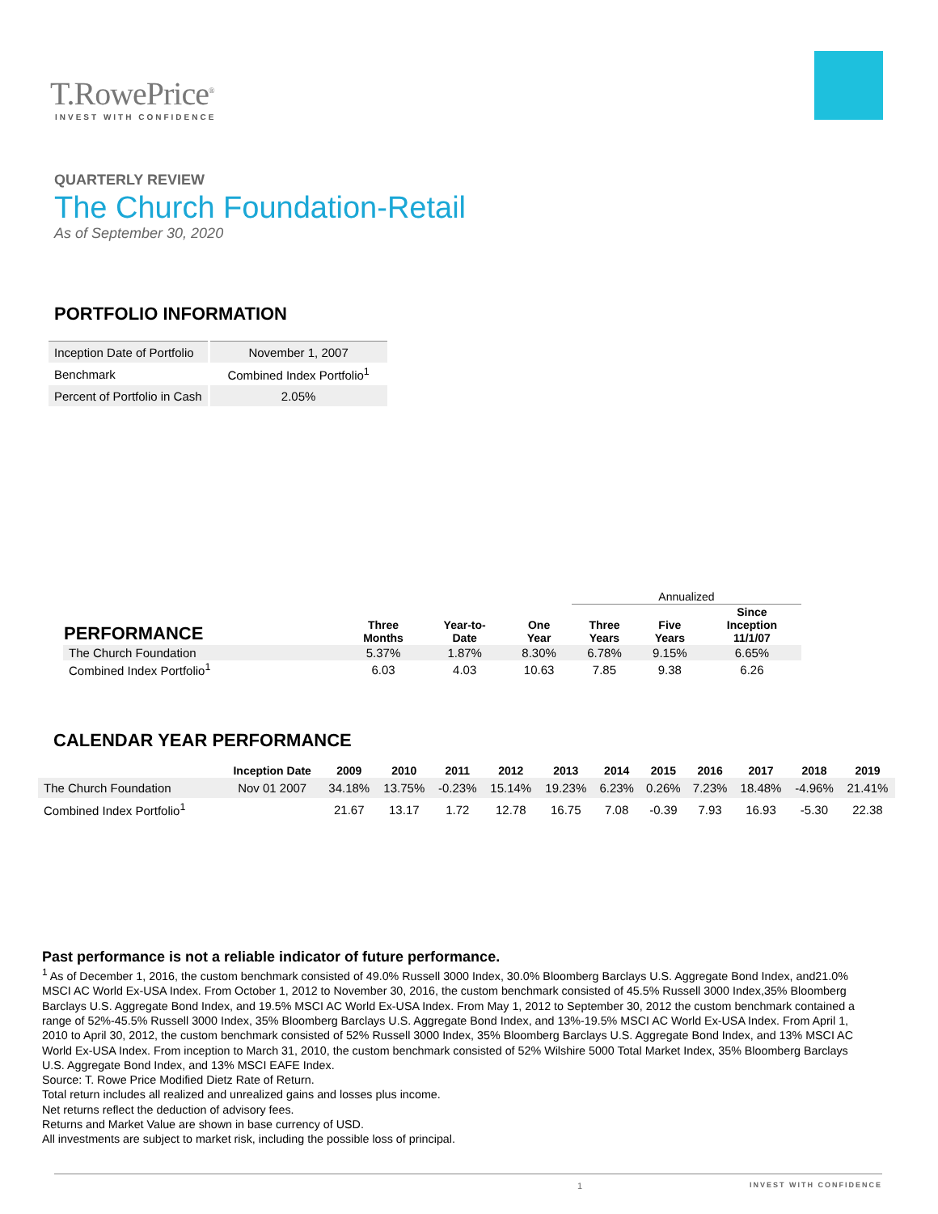T.RowePrice<sup>®</sup>
INVEST WITH CONFIDENCE
QUARTERLY REVIEW
The Church Foundation-Retail
As of September 30, 2020
PORTFOLIO INFORMATION
| Inception Date of Portfolio | November 1, 2007 |
| Benchmark | Combined Index Portfolio<sup>1</sup> |
| Percent of Portfolio in Cash | 2.05% |
| | | | | Annualized | | |
| --- | --- | --- | --- | --- | --- | --- |
| PERFORMANCE | Three Months | Year-to- Date | One Year | Three Years | Five Years | Since Inception 11/1/07 |
| The Church Foundation | 5.37% | 1.87% | 8.30% | 6.78% | 9.15% | 6.65% |
| Combined Index Portfolio<sup>1</sup> | 6.03 | 4.03 | 10.63 | 7.85 | 9.38 | 6.26 |
CALENDAR YEAR PERFORMANCE
| | Inception Date | 2009 | 2010 | 2011 | 2012 | 2013 | 2014 | 2015 | 2016 | 2017 | 2018 | 2019 |
| --- | --- | --- | --- | --- | --- | --- | --- | --- | --- | --- | --- | --- |
| The Church Foundation | Nov 01 2007 | 34.18% | 13.75% | -0.23% | 15.14% | 19.23% | 6.23% | 0.26% | 7.23% | 18.48% | -4.96% | 21.41% |
| Combined Index Portfolio<sup>1</sup> | | 21.67 | 13.17 | 1.72 | 12.78 | 16.75 | 7.08 | -0.39 | 7.93 | 16.93 | -5.30 | 22.38 |
Past performance is not a reliable indicator of future performance.
<sup>1</sup> As of December 1, 2016, the custom benchmark consisted of 49.0% Russell 3000 Index, 30.0% Bloomberg Barclays U.S. Aggregate Bond Index, and21.0% MSCI AC World Ex-USA Index. From October 1, 2012 to November 30, 2016, the custom benchmark consisted of 45.5% Russell 3000 Index,35% Bloomberg Barclays U.S. Aggregate Bond Index, and 19.5% MSCI AC World Ex-USA Index. From May 1, 2012 to September 30, 2012 the custom benchmark contained a range of 52%-45.5% Russell 3000 Index, 35% Bloomberg Barclays U.S. Aggregate Bond Index, and 13%-19.5% MSCI AC World Ex-USA Index. From April 1, 2010 to April 30, 2012, the custom benchmark consisted of 52% Russell 3000 Index, 35% Bloomberg Barclays U.S. Aggregate Bond Index, and 13% MSCI AC World Ex-USA Index. From inception to March 31, 2010, the custom benchmark consisted of 52% Wilshire 5000 Total Market Index, 35% Bloomberg Barclays U.S. Aggregate Bond Index, and 13% MSCI EAFE Index.
Source: T. Rowe Price Modified Dietz Rate of Return.
Total return includes all realized and unrealized gains and losses plus income.
Net returns reflect the deduction of advisory fees.
Returns and Market Value are shown in base currency of USD.
All investments are subject to market risk, including the possible loss of principal.
1 INVEST WITH CONFIDENCE